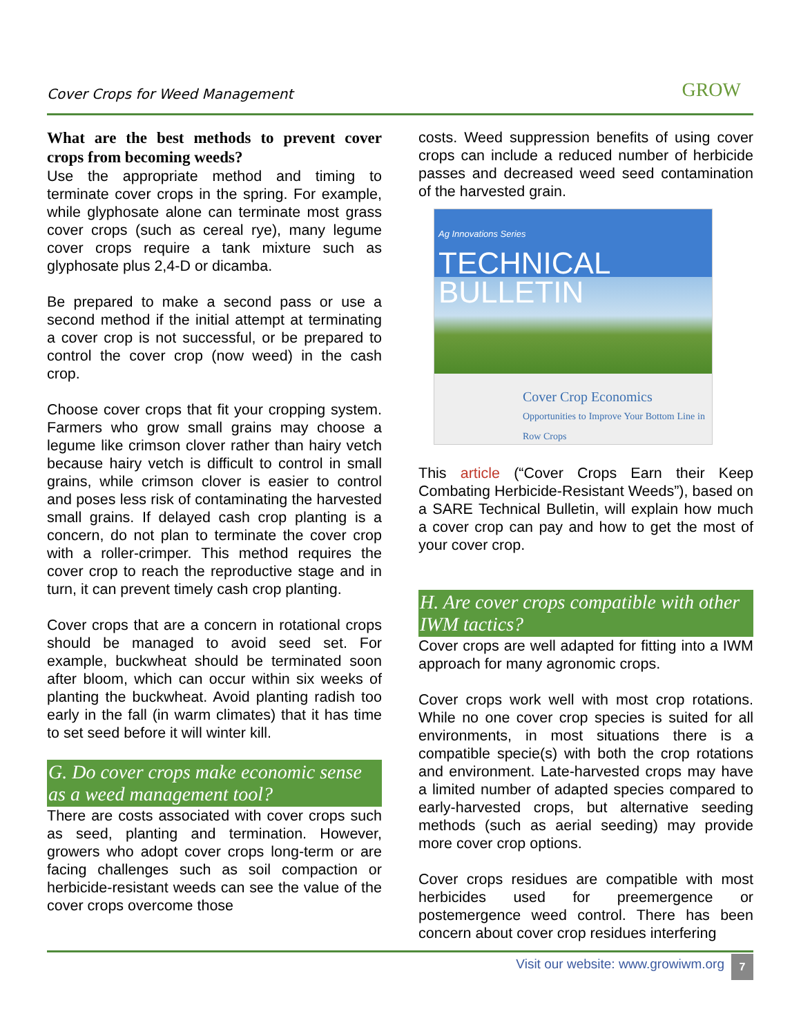Cover Crops for Weed Management GROW
What are the best methods to prevent cover crops from becoming weeds?
Use the appropriate method and timing to terminate cover crops in the spring. For example, while glyphosate alone can terminate most grass cover crops (such as cereal rye), many legume cover crops require a tank mixture such as glyphosate plus 2,4-D or dicamba.
Be prepared to make a second pass or use a second method if the initial attempt at terminating a cover crop is not successful, or be prepared to control the cover crop (now weed) in the cash crop.
Choose cover crops that fit your cropping system. Farmers who grow small grains may choose a legume like crimson clover rather than hairy vetch because hairy vetch is difficult to control in small grains, while crimson clover is easier to control and poses less risk of contaminating the harvested small grains. If delayed cash crop planting is a concern, do not plan to terminate the cover crop with a roller-crimper. This method requires the cover crop to reach the reproductive stage and in turn, it can prevent timely cash crop planting.
Cover crops that are a concern in rotational crops should be managed to avoid seed set. For example, buckwheat should be terminated soon after bloom, which can occur within six weeks of planting the buckwheat. Avoid planting radish too early in the fall (in warm climates) that it has time to set seed before it will winter kill.
G. Do cover crops make economic sense as a weed management tool?
There are costs associated with cover crops such as seed, planting and termination. However, growers who adopt cover crops long-term or are facing challenges such as soil compaction or herbicide-resistant weeds can see the value of the cover crops overcome those
costs. Weed suppression benefits of using cover crops can include a reduced number of herbicide passes and decreased weed seed contamination of the harvested grain.
Ag Innovations Series
TECHNICAL
BULLETIN
Cover Crop Economics
Opportunities to Improve Your Bottom Line in Row Crops
This article (“Cover Crops Earn their Keep Combating Herbicide-Resistant Weeds”), based on a SARE Technical Bulletin, will explain how much a cover crop can pay and how to get the most of your cover crop.
H. Are cover crops compatible with other IWM tactics?
Cover crops are well adapted for fitting into a IWM approach for many agronomic crops.
Cover crops work well with most crop rotations. While no one cover crop species is suited for all environments, in most situations there is a compatible specie(s) with both the crop rotations and environment. Late-harvested crops may have a limited number of adapted species compared to early-harvested crops, but alternative seeding methods (such as aerial seeding) may provide more cover crop options.
Cover crops residues are compatible with most herbicides used for preemergence or postemergence weed control. There has been concern about cover crop residues interfering
Visit our website: www.growiwm.org 7